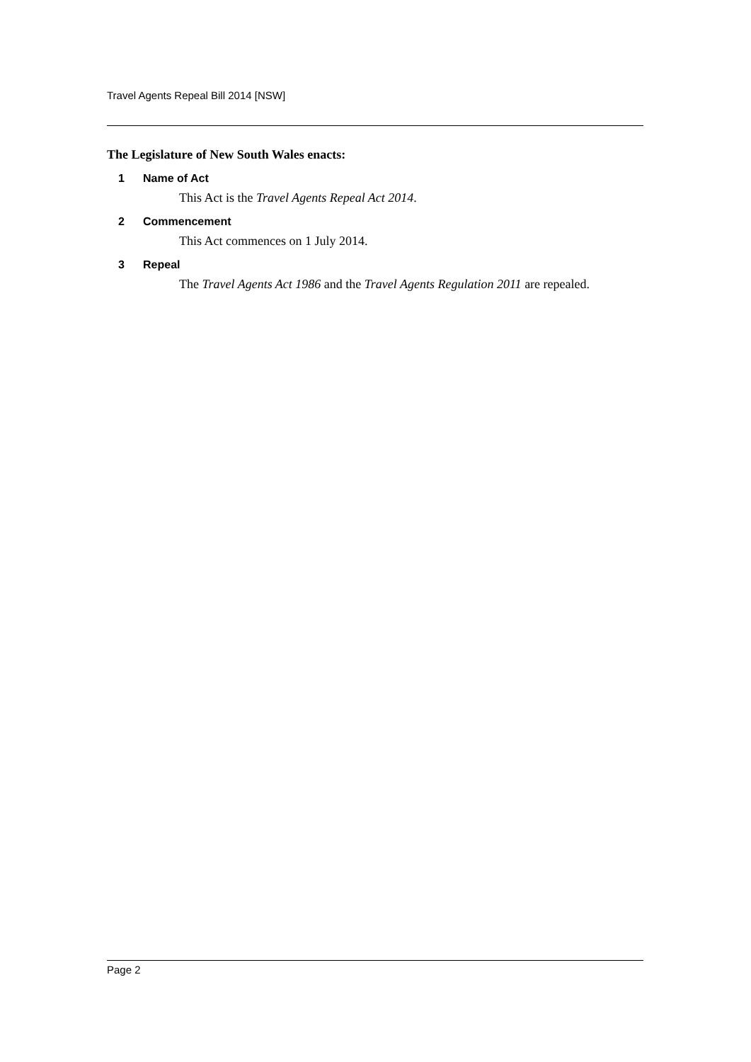Travel Agents Repeal Bill 2014 [NSW]
The Legislature of New South Wales enacts:
1 Name of Act
This Act is the Travel Agents Repeal Act 2014.
2 Commencement
This Act commences on 1 July 2014.
3 Repeal
The Travel Agents Act 1986 and the Travel Agents Regulation 2011 are repealed.
Page 2